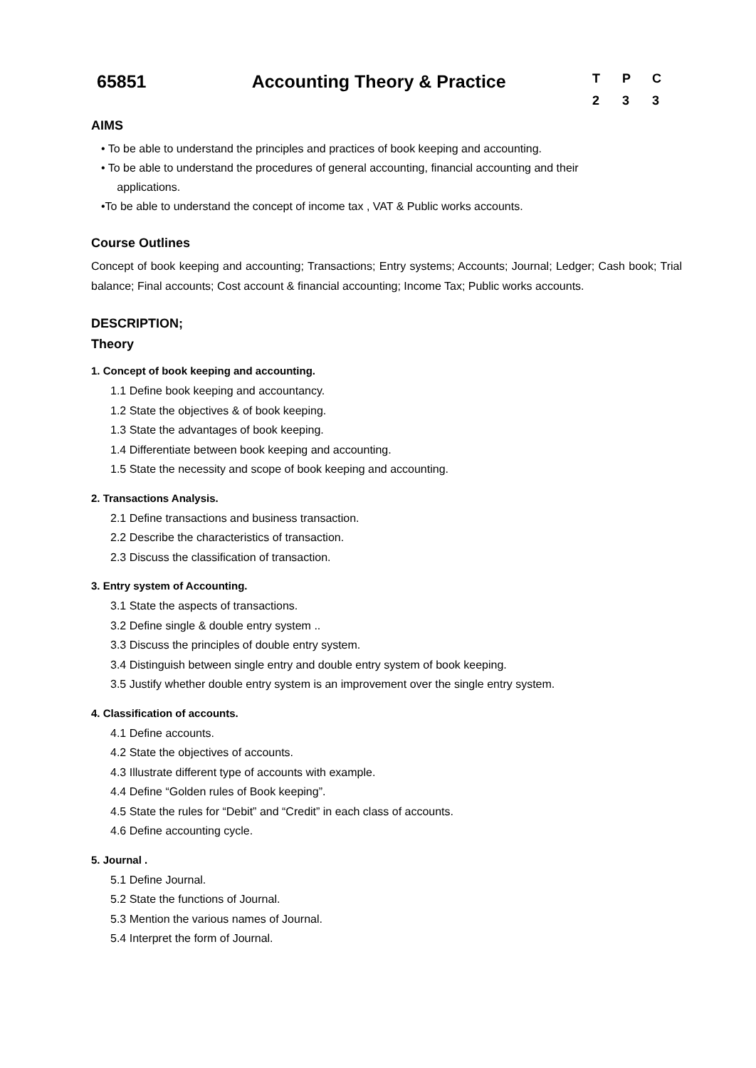65851 Accounting Theory & Practice
T P C
2 3 3
AIMS
• To be able to understand the principles and practices of book keeping and accounting.
• To be able to understand the procedures of general accounting, financial accounting and their
applications.
•To be able to understand the concept of income tax , VAT & Public works accounts.
Course Outlines
Concept of book keeping and accounting; Transactions; Entry systems; Accounts; Journal; Ledger; Cash book; Trial balance; Final accounts; Cost account & financial accounting; Income Tax; Public works accounts.
DESCRIPTION;
Theory
1. Concept of book keeping and accounting.
1.1 Define book keeping and accountancy.
1.2 State the objectives & of book keeping.
1.3 State the advantages of book keeping.
1.4 Differentiate between book keeping and accounting.
1.5 State the necessity and scope of book keeping and accounting.
2. Transactions Analysis.
2.1 Define transactions and business transaction.
2.2 Describe the characteristics of transaction.
2.3 Discuss the classification of transaction.
3. Entry system of Accounting.
3.1 State the aspects of transactions.
3.2 Define single & double entry system ..
3.3 Discuss the principles of double entry system.
3.4 Distinguish between single entry and double entry system of book keeping.
3.5 Justify whether double entry system is an improvement over the single entry system.
4. Classification of accounts.
4.1 Define accounts.
4.2 State the objectives of accounts.
4.3 Illustrate different type of accounts with example.
4.4 Define “Golden rules of Book keeping”.
4.5 State the rules for “Debit” and “Credit” in each class of accounts.
4.6 Define accounting cycle.
5. Journal .
5.1 Define Journal.
5.2 State the functions of Journal.
5.3 Mention the various names of Journal.
5.4 Interpret the form of Journal.